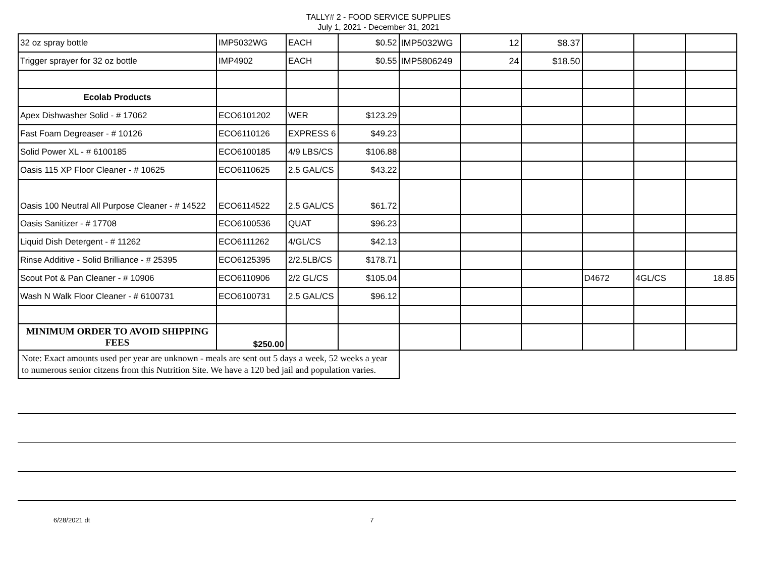TALLY# 2 - FOOD SERVICE SUPPLIES
July 1, 2021 - December 31, 2021
| 32 oz spray bottle | IMP5032WG | EACH | $0.52 | IMP5032WG | 12 | $8.37 | | | |
| Trigger sprayer for 32 oz bottle | IMP4902 | EACH | $0.55 | IMP5806249 | 24 | $18.50 | | | |
| Ecolab Products | | | | | | | | | |
| Apex Dishwasher Solid - # 17062 | ECO6101202 | WER | $123.29 | | | | | | |
| Fast Foam Degreaser - # 10126 | ECO6110126 | EXPRESS 6 | $49.23 | | | | | | |
| Solid Power XL - # 6100185 | ECO6100185 | 4/9 LBS/CS | $106.88 | | | | | | |
| Oasis 115 XP Floor Cleaner - # 10625 | ECO6110625 | 2.5 GAL/CS | $43.22 | | | | | | |
| Oasis 100 Neutral All Purpose Cleaner - # 14522 | ECO6114522 | 2.5 GAL/CS | $61.72 | | | | | | |
| Oasis Sanitizer - # 17708 | ECO6100536 | QUAT | $96.23 | | | | | | |
| Liquid Dish Detergent - # 11262 | ECO6111262 | 4/GL/CS | $42.13 | | | | | | |
| Rinse Additive - Solid Brilliance - # 25395 | ECO6125395 | 2/2.5LB/CS | $178.71 | | | | | | |
| Scout Pot & Pan Cleaner - # 10906 | ECO6110906 | 2/2 GL/CS | $105.04 | | | | D4672 | 4GL/CS | 18.85 |
| Wash N Walk Floor Cleaner - # 6100731 | ECO6100731 | 2.5 GAL/CS | $96.12 | | | | | | |
| MINIMUM ORDER TO AVOID SHIPPING FEES | $250.00 | | | | | | | | |
| Note: Exact amounts used per year are unknown - meals are sent out 5 days a week, 52 weeks a year to numerous senior citzens from this Nutrition Site. We have a 120 bed jail and population varies. | | | | | | | | | |
6/28/2021 dt 7